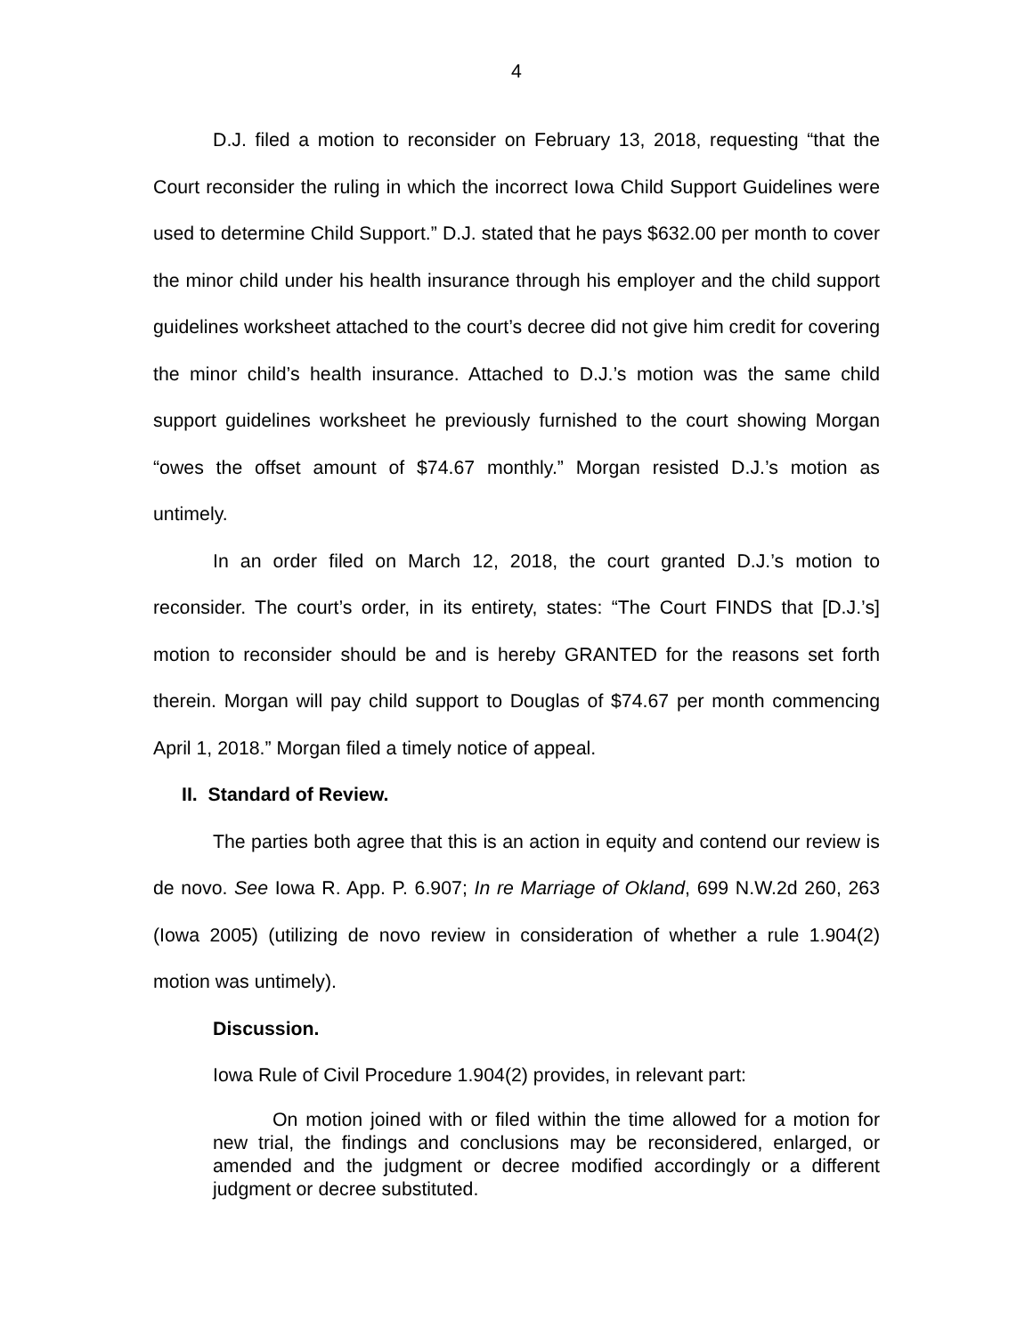4
D.J. filed a motion to reconsider on February 13, 2018, requesting “that the Court reconsider the ruling in which the incorrect Iowa Child Support Guidelines were used to determine Child Support.” D.J. stated that he pays $632.00 per month to cover the minor child under his health insurance through his employer and the child support guidelines worksheet attached to the court’s decree did not give him credit for covering the minor child’s health insurance. Attached to D.J.’s motion was the same child support guidelines worksheet he previously furnished to the court showing Morgan “owes the offset amount of $74.67 monthly.” Morgan resisted D.J.’s motion as untimely.
In an order filed on March 12, 2018, the court granted D.J.’s motion to reconsider. The court’s order, in its entirety, states: “The Court FINDS that [D.J.’s] motion to reconsider should be and is hereby GRANTED for the reasons set forth therein. Morgan will pay child support to Douglas of $74.67 per month commencing April 1, 2018.” Morgan filed a timely notice of appeal.
II. Standard of Review.
The parties both agree that this is an action in equity and contend our review is de novo. See Iowa R. App. P. 6.907; In re Marriage of Okland, 699 N.W.2d 260, 263 (Iowa 2005) (utilizing de novo review in consideration of whether a rule 1.904(2) motion was untimely).
Discussion.
Iowa Rule of Civil Procedure 1.904(2) provides, in relevant part:
On motion joined with or filed within the time allowed for a motion for new trial, the findings and conclusions may be reconsidered, enlarged, or amended and the judgment or decree modified accordingly or a different judgment or decree substituted.